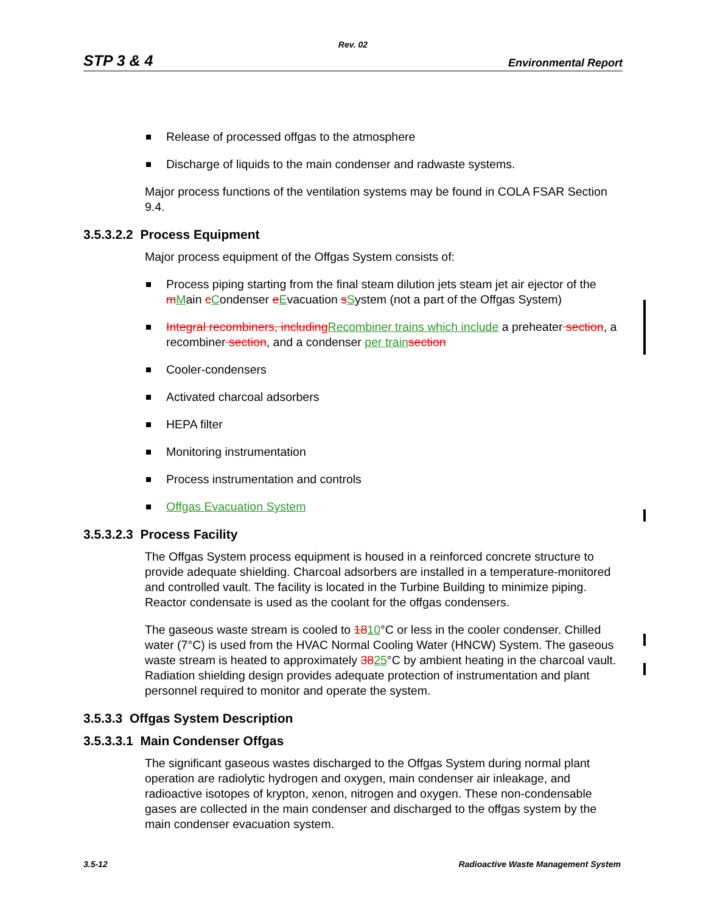Rev. 02
STP 3 & 4 Environmental Report
Release of processed offgas to the atmosphere
Discharge of liquids to the main condenser and radwaste systems.
Major process functions of the ventilation systems may be found in COLA FSAR Section 9.4.
3.5.3.2.2 Process Equipment
Major process equipment of the Offgas System consists of:
Process piping starting from the final steam dilution jets steam jet air ejector of the mMain cCondenser eEvacuation sSystem (not a part of the Offgas System)
Integral recombiners, including Recombiner trains which include a preheater section, a recombiner section, and a condenser per train section
Cooler-condensers
Activated charcoal adsorbers
HEPA filter
Monitoring instrumentation
Process instrumentation and controls
Offgas Evacuation System
3.5.3.2.3 Process Facility
The Offgas System process equipment is housed in a reinforced concrete structure to provide adequate shielding. Charcoal adsorbers are installed in a temperature-monitored and controlled vault. The facility is located in the Turbine Building to minimize piping. Reactor condensate is used as the coolant for the offgas condensers.
The gaseous waste stream is cooled to 1810°C or less in the cooler condenser. Chilled water (7°C) is used from the HVAC Normal Cooling Water (HNCW) System. The gaseous waste stream is heated to approximately 3825°C by ambient heating in the charcoal vault. Radiation shielding design provides adequate protection of instrumentation and plant personnel required to monitor and operate the system.
3.5.3.3 Offgas System Description
3.5.3.3.1 Main Condenser Offgas
The significant gaseous wastes discharged to the Offgas System during normal plant operation are radiolytic hydrogen and oxygen, main condenser air inleakage, and radioactive isotopes of krypton, xenon, nitrogen and oxygen. These non-condensable gases are collected in the main condenser and discharged to the offgas system by the main condenser evacuation system.
3.5-12 Radioactive Waste Management System